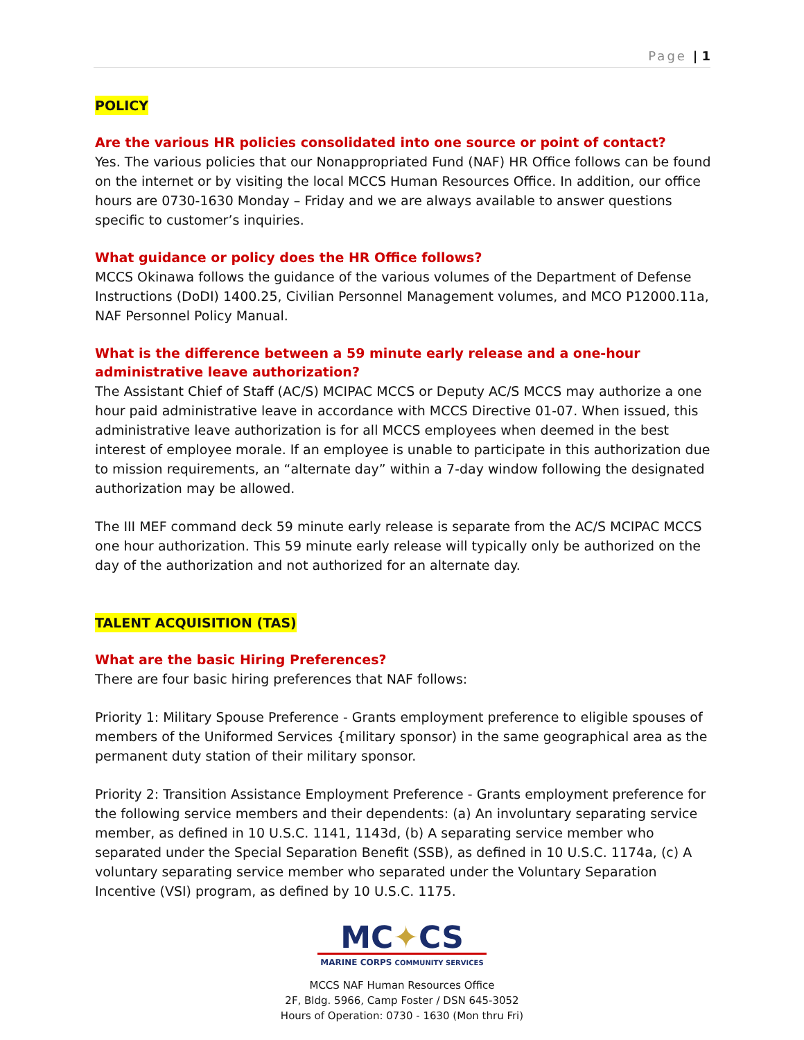Page | 1
POLICY
Are the various HR policies consolidated into one source or point of contact?
Yes. The various policies that our Nonappropriated Fund (NAF) HR Office follows can be found on the internet or by visiting the local MCCS Human Resources Office. In addition, our office hours are 0730-1630 Monday – Friday and we are always available to answer questions specific to customer’s inquiries.
What guidance or policy does the HR Office follows?
MCCS Okinawa follows the guidance of the various volumes of the Department of Defense Instructions (DoDI) 1400.25, Civilian Personnel Management volumes, and MCO P12000.11a, NAF Personnel Policy Manual.
What is the difference between a 59 minute early release and a one-hour administrative leave authorization?
The Assistant Chief of Staff (AC/S) MCIPAC MCCS or Deputy AC/S MCCS may authorize a one hour paid administrative leave in accordance with MCCS Directive 01-07. When issued, this administrative leave authorization is for all MCCS employees when deemed in the best interest of employee morale. If an employee is unable to participate in this authorization due to mission requirements, an “alternate day” within a 7-day window following the designated authorization may be allowed.
The III MEF command deck 59 minute early release is separate from the AC/S MCIPAC MCCS one hour authorization. This 59 minute early release will typically only be authorized on the day of the authorization and not authorized for an alternate day.
TALENT ACQUISITION (TAS)
What are the basic Hiring Preferences?
There are four basic hiring preferences that NAF follows:
Priority 1: Military Spouse Preference - Grants employment preference to eligible spouses of members of the Uniformed Services {military sponsor) in the same geographical area as the permanent duty station of their military sponsor.
Priority 2: Transition Assistance Employment Preference - Grants employment preference for the following service members and their dependents: (a) An involuntary separating service member, as defined in 10 U.S.C. 1141, 1143d, (b) A separating service member who separated under the Special Separation Benefit (SSB), as defined in 10 U.S.C. 1174a, (c) A voluntary separating service member who separated under the Voluntary Separation Incentive (VSI) program, as defined by 10 U.S.C. 1175.
MC✦CS
MARINE CORPS COMMUNITY SERVICES
MCCS NAF Human Resources Office
2F, Bldg. 5966, Camp Foster / DSN 645-3052
Hours of Operation: 0730 - 1630 (Mon thru Fri)